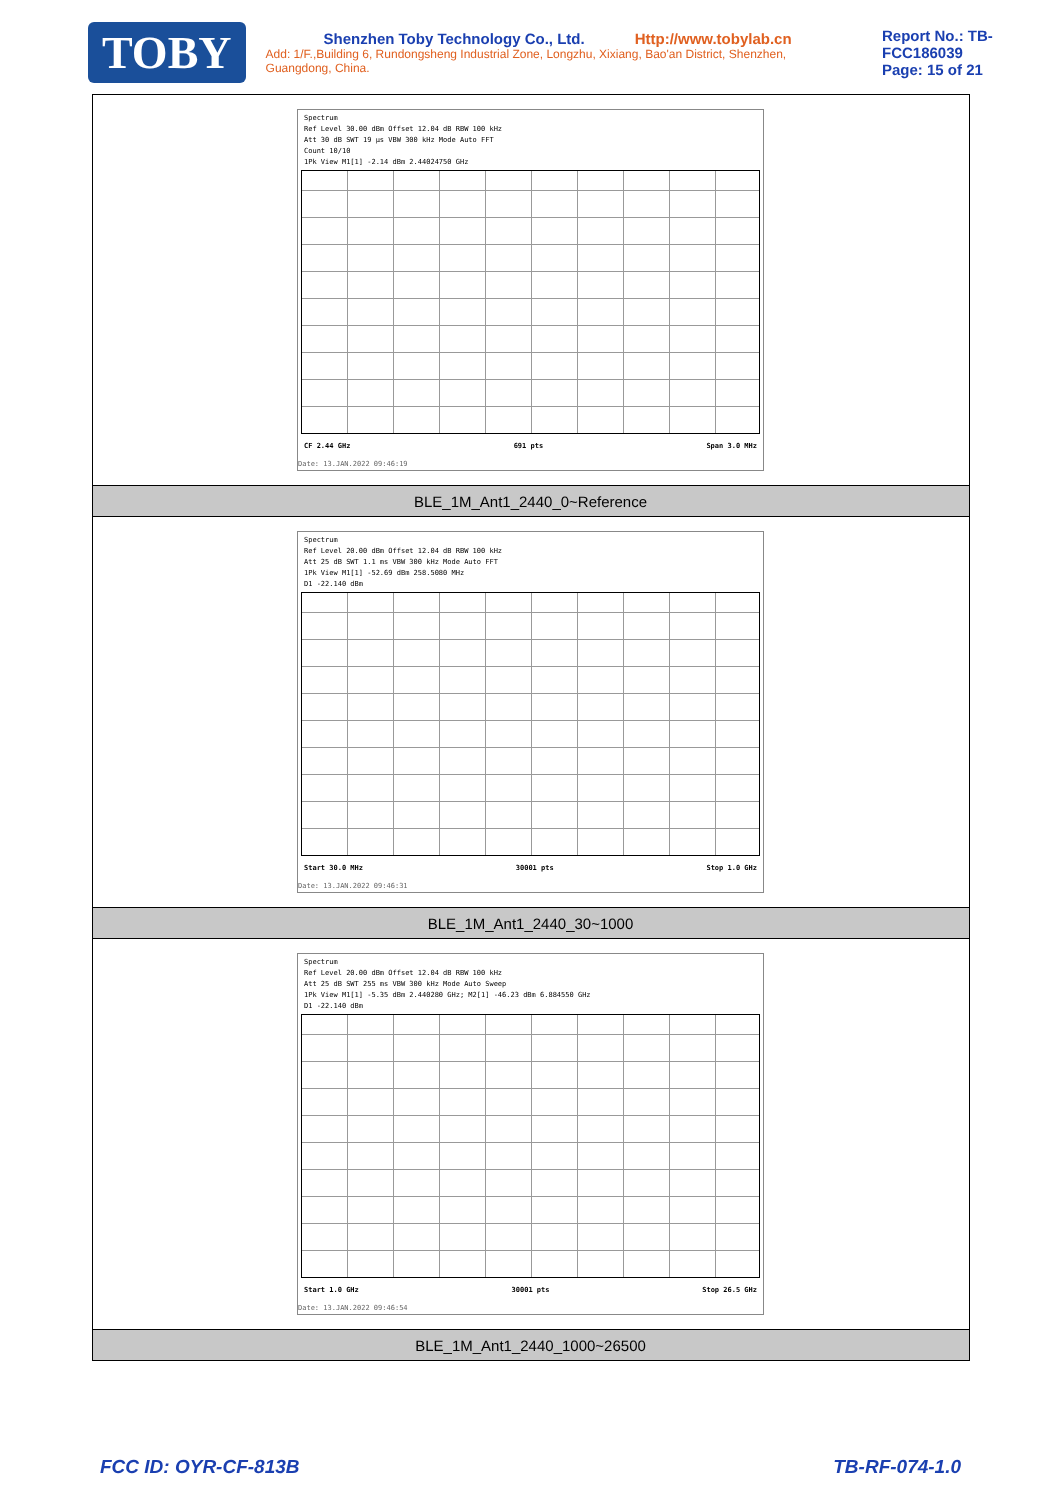TOBY
Shenzhen Toby Technology Co., Ltd. Http://www.tobylab.cn
Add: 1/F.,Building 6, Rundongsheng Industrial Zone, Longzhu, Xixiang, Bao'an District, Shenzhen, Guangdong, China.
Report No.: TB-FCC186039
Page: 15 of 21
| Spectrum Ref Level 30.00 dBm Offset 12.04 dB RBW 100 kHz Att 30 dB SWT 19 µs VBW 300 kHz Mode Auto FFT Count 10/10 1Pk View M1[1] -2.14 dBm 2.44024750 GHz CF 2.44 GHz 691 pts Span 3.0 MHz Date: 13.JAN.2022 09:46:19 |
| BLE_1M_Ant1_2440_0~Reference |
| Spectrum Ref Level 20.00 dBm Offset 12.04 dB RBW 100 kHz Att 25 dB SWT 1.1 ms VBW 300 kHz Mode Auto FFT 1Pk View M1[1] -52.69 dBm 258.5080 MHz D1 -22.140 dBm Start 30.0 MHz 30001 pts Stop 1.0 GHz Date: 13.JAN.2022 09:46:31 |
| BLE_1M_Ant1_2440_30~1000 |
| Spectrum Ref Level 20.00 dBm Offset 12.04 dB RBW 100 kHz Att 25 dB SWT 255 ms VBW 300 kHz Mode Auto Sweep 1Pk View M1[1] -5.35 dBm 2.440280 GHz; M2[1] -46.23 dBm 6.884550 GHz D1 -22.140 dBm Start 1.0 GHz 30001 pts Stop 26.5 GHz Date: 13.JAN.2022 09:46:54 |
| BLE_1M_Ant1_2440_1000~26500 |
FCC ID: OYR-CF-813B TB-RF-074-1.0